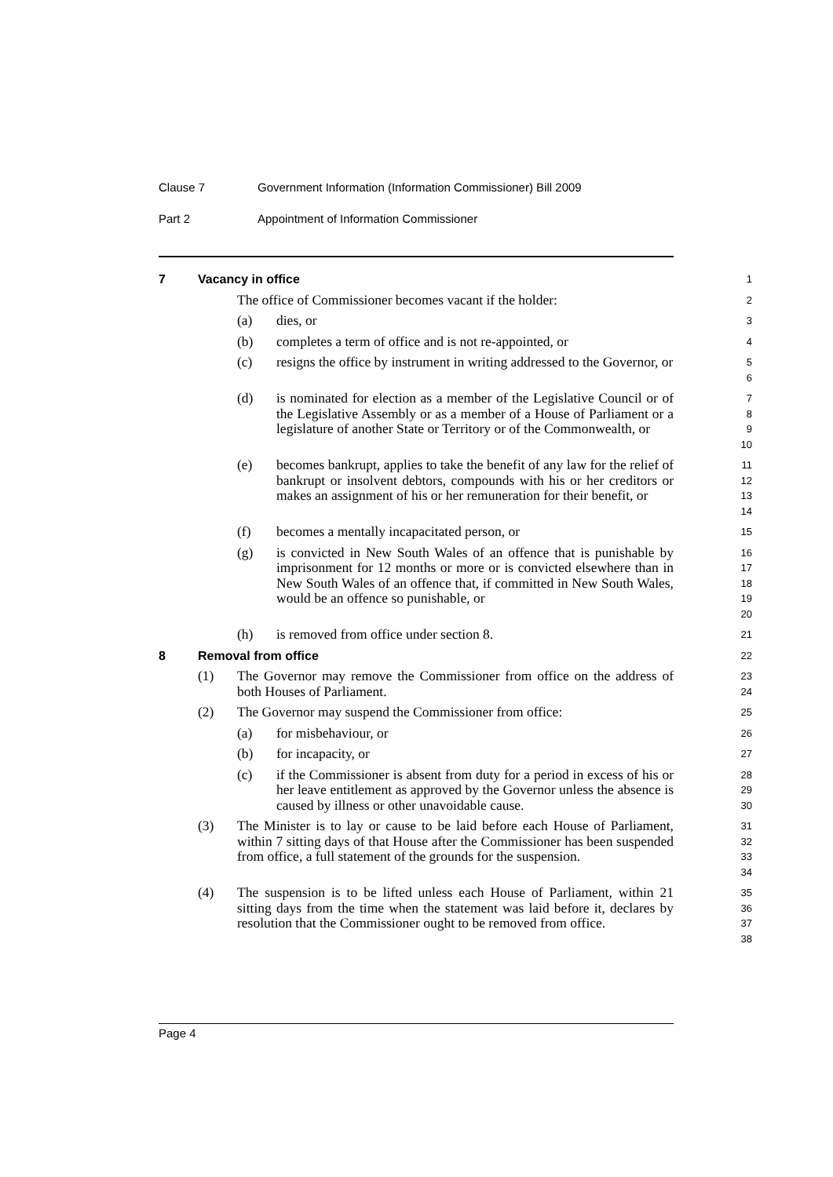Clause 7 Government Information (Information Commissioner) Bill 2009
Part 2 Appointment of Information Commissioner
7 Vacancy in office
1
The office of Commissioner becomes vacant if the holder:
2
(a) dies, or
3
(b) completes a term of office and is not re-appointed, or
4
(c) resigns the office by instrument in writing addressed to the Governor, or
5
6
(d) is nominated for election as a member of the Legislative Council or of the Legislative Assembly or as a member of a House of Parliament or a legislature of another State or Territory or of the Commonwealth, or
7
8
9
10
(e) becomes bankrupt, applies to take the benefit of any law for the relief of bankrupt or insolvent debtors, compounds with his or her creditors or makes an assignment of his or her remuneration for their benefit, or
11
12
13
14
(f) becomes a mentally incapacitated person, or
15
(g) is convicted in New South Wales of an offence that is punishable by imprisonment for 12 months or more or is convicted elsewhere than in New South Wales of an offence that, if committed in New South Wales, would be an offence so punishable, or
16
17
18
19
20
(h) is removed from office under section 8.
21
8 Removal from office
22
(1) The Governor may remove the Commissioner from office on the address of both Houses of Parliament.
23
24
(2) The Governor may suspend the Commissioner from office:
25
(a) for misbehaviour, or
26
(b) for incapacity, or
27
(c) if the Commissioner is absent from duty for a period in excess of his or her leave entitlement as approved by the Governor unless the absence is caused by illness or other unavoidable cause.
28
29
30
(3) The Minister is to lay or cause to be laid before each House of Parliament, within 7 sitting days of that House after the Commissioner has been suspended from office, a full statement of the grounds for the suspension.
31
32
33
34
(4) The suspension is to be lifted unless each House of Parliament, within 21 sitting days from the time when the statement was laid before it, declares by resolution that the Commissioner ought to be removed from office.
35
36
37
38
Page 4